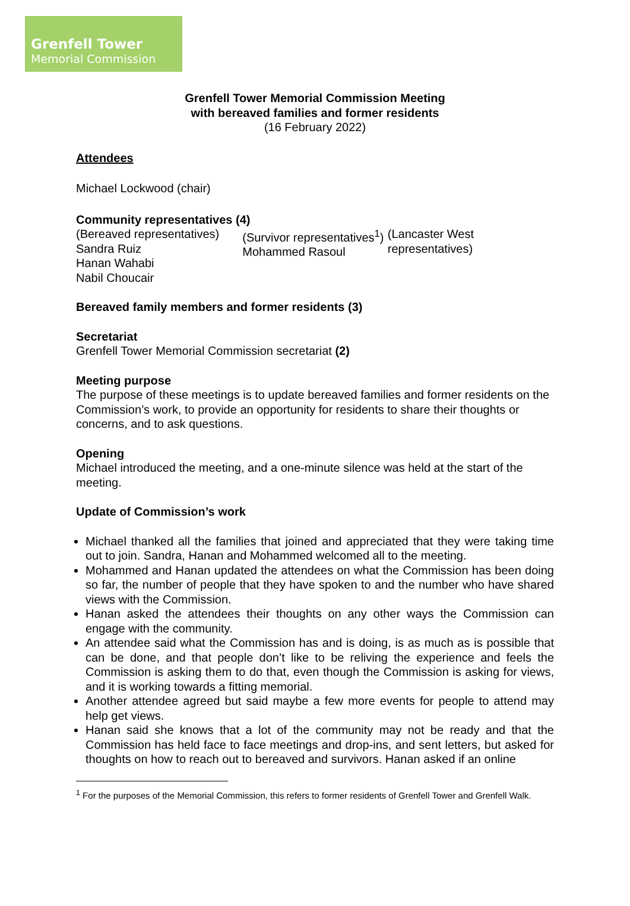Grenfell Tower
Memorial Commission
Grenfell Tower Memorial Commission Meeting
with bereaved families and former residents
(16 February 2022)
Attendees
Michael Lockwood (chair)
Community representatives (4)
(Bereaved representatives)
Sandra Ruiz
Hanan Wahabi
Nabil Choucair
(Survivor representatives<sup>1</sup>)
Mohammed Rasoul
(Lancaster West representatives)
Bereaved family members and former residents (3)
Secretariat
Grenfell Tower Memorial Commission secretariat (2)
Meeting purpose
The purpose of these meetings is to update bereaved families and former residents on the Commission’s work, to provide an opportunity for residents to share their thoughts or concerns, and to ask questions.
Opening
Michael introduced the meeting, and a one-minute silence was held at the start of the meeting.
Update of Commission’s work
Michael thanked all the families that joined and appreciated that they were taking time out to join. Sandra, Hanan and Mohammed welcomed all to the meeting.
Mohammed and Hanan updated the attendees on what the Commission has been doing so far, the number of people that they have spoken to and the number who have shared views with the Commission.
Hanan asked the attendees their thoughts on any other ways the Commission can engage with the community.
An attendee said what the Commission has and is doing, is as much as is possible that can be done, and that people don’t like to be reliving the experience and feels the Commission is asking them to do that, even though the Commission is asking for views, and it is working towards a fitting memorial.
Another attendee agreed but said maybe a few more events for people to attend may help get views.
Hanan said she knows that a lot of the community may not be ready and that the Commission has held face to face meetings and drop-ins, and sent letters, but asked for thoughts on how to reach out to bereaved and survivors. Hanan asked if an online
<sup>1</sup> For the purposes of the Memorial Commission, this refers to former residents of Grenfell Tower and Grenfell Walk.